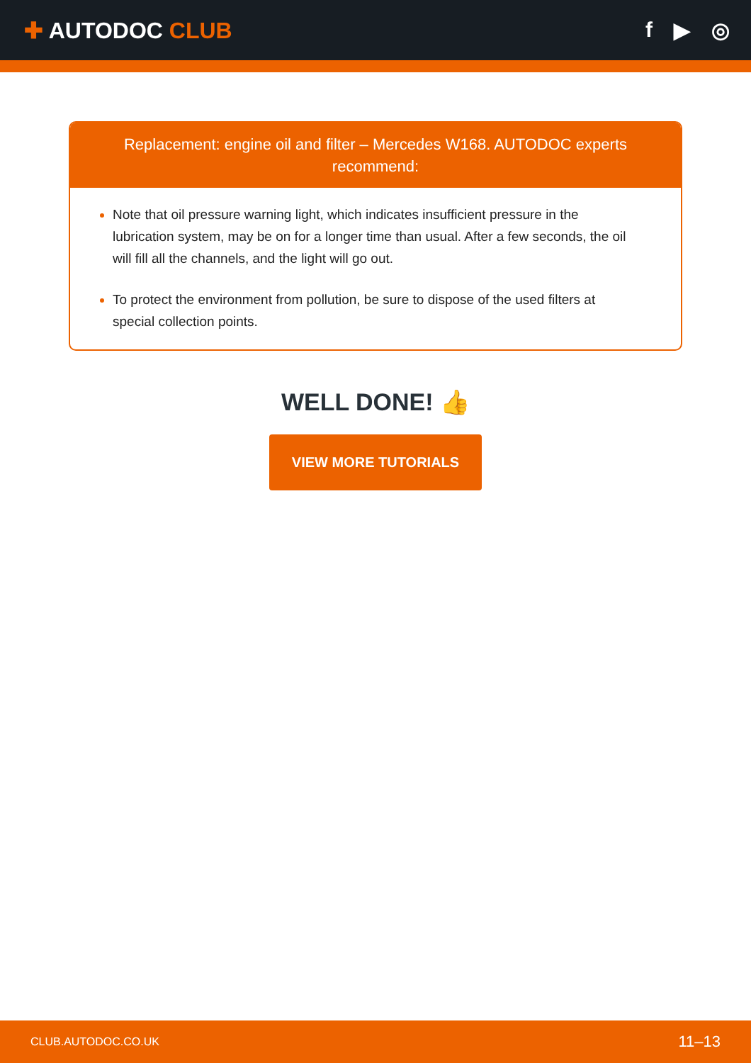✚ AUTODOC CLUB f ▶ ◎
Replacement: engine oil and filter – Mercedes W168. AUTODOC experts recommend:
Note that oil pressure warning light, which indicates insufficient pressure in the lubrication system, may be on for a longer time than usual. After a few seconds, the oil will fill all the channels, and the light will go out.
To protect the environment from pollution, be sure to dispose of the used filters at special collection points.
WELL DONE! 👍
VIEW MORE TUTORIALS
CLUB.AUTODOC.CO.UK 11–13